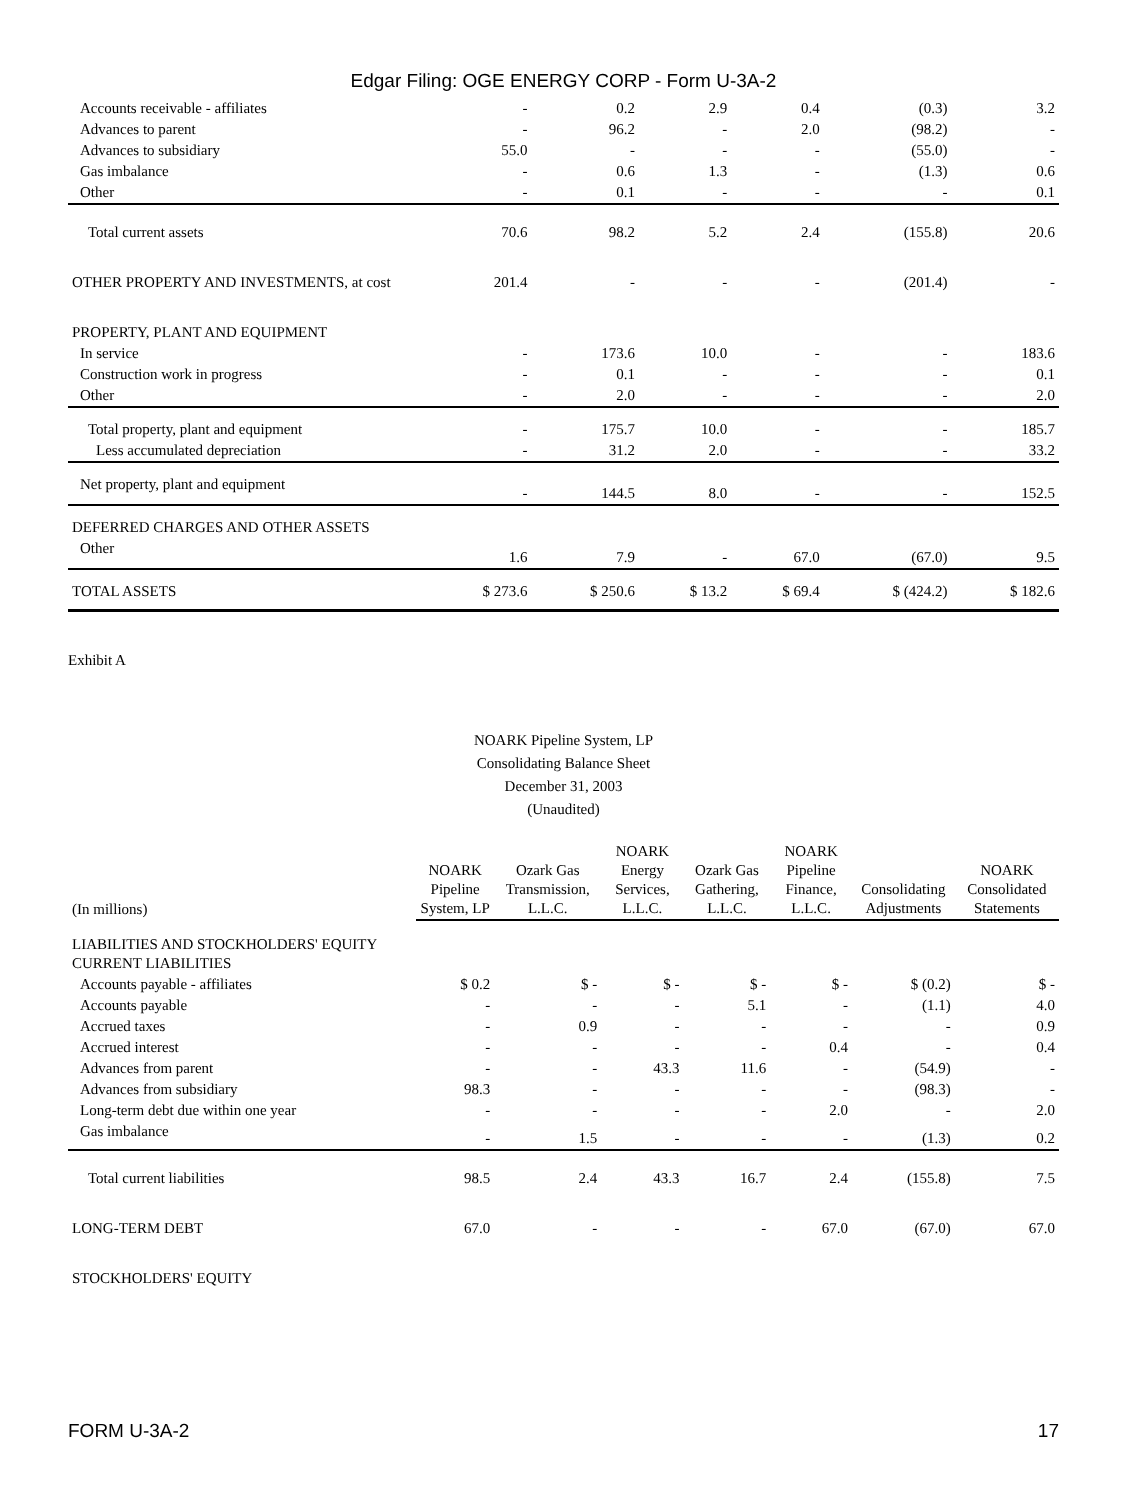Edgar Filing: OGE ENERGY CORP - Form U-3A-2
| Accounts receivable - affiliates | - | 0.2 | 2.9 | 0.4 | (0.3) | 3.2 |
| Advances to parent | - | 96.2 | - | 2.0 | (98.2) | - |
| Advances to subsidiary | 55.0 | - | - | - | (55.0) | - |
| Gas imbalance | - | 0.6 | 1.3 | - | (1.3) | 0.6 |
| Other | - | 0.1 | - | - | - | 0.1 |
| Total current assets | 70.6 | 98.2 | 5.2 | 2.4 | (155.8) | 20.6 |
| OTHER PROPERTY AND INVESTMENTS, at cost | 201.4 | - | - | - | (201.4) | - |
| PROPERTY, PLANT AND EQUIPMENT | | | | | | |
| In service | - | 173.6 | 10.0 | - | - | 183.6 |
| Construction work in progress | - | 0.1 | - | - | - | 0.1 |
| Other | - | 2.0 | - | - | - | 2.0 |
| Total property, plant and equipment | - | 175.7 | 10.0 | - | - | 185.7 |
| Less accumulated depreciation | - | 31.2 | 2.0 | - | - | 33.2 |
| Net property, plant and equipment | - | 144.5 | 8.0 | - | - | 152.5 |
| DEFERRED CHARGES AND OTHER ASSETS | | | | | | |
| Other | 1.6 | 7.9 | - | 67.0 | (67.0) | 9.5 |
| TOTAL ASSETS | $ 273.6 | $ 250.6 | $ 13.2 | $ 69.4 | $ (424.2) | $ 182.6 |
Exhibit A
NOARK Pipeline System, LP
Consolidating Balance Sheet
December 31, 2003
(Unaudited)
| (In millions) | NOARK Pipeline System, LP | Ozark Gas Transmission, L.L.C. | NOARK Energy Services, L.L.C. | Ozark Gas Gathering, L.L.C. | NOARK Pipeline Finance, L.L.C. | Consolidating Adjustments | NOARK Consolidated Statements |
| LIABILITIES AND STOCKHOLDERS' EQUITY CURRENT LIABILITIES | | | | | | | |
| Accounts payable - affiliates | $ 0.2 | $ - | $ - | $ - | $ - | $ (0.2) | $ - |
| Accounts payable | - | - | - | 5.1 | - | (1.1) | 4.0 |
| Accrued taxes | - | 0.9 | - | - | - | - | 0.9 |
| Accrued interest | - | - | - | - | 0.4 | - | 0.4 |
| Advances from parent | - | - | 43.3 | 11.6 | - | (54.9) | - |
| Advances from subsidiary | 98.3 | - | - | - | - | (98.3) | - |
| Long-term debt due within one year | - | - | - | - | 2.0 | - | 2.0 |
| Gas imbalance | - | 1.5 | - | - | - | (1.3) | 0.2 |
| Total current liabilities | 98.5 | 2.4 | 43.3 | 16.7 | 2.4 | (155.8) | 7.5 |
| LONG-TERM DEBT | 67.0 | - | - | - | 67.0 | (67.0) | 67.0 |
| STOCKHOLDERS' EQUITY | | | | | | | |
FORM U-3A-2 17